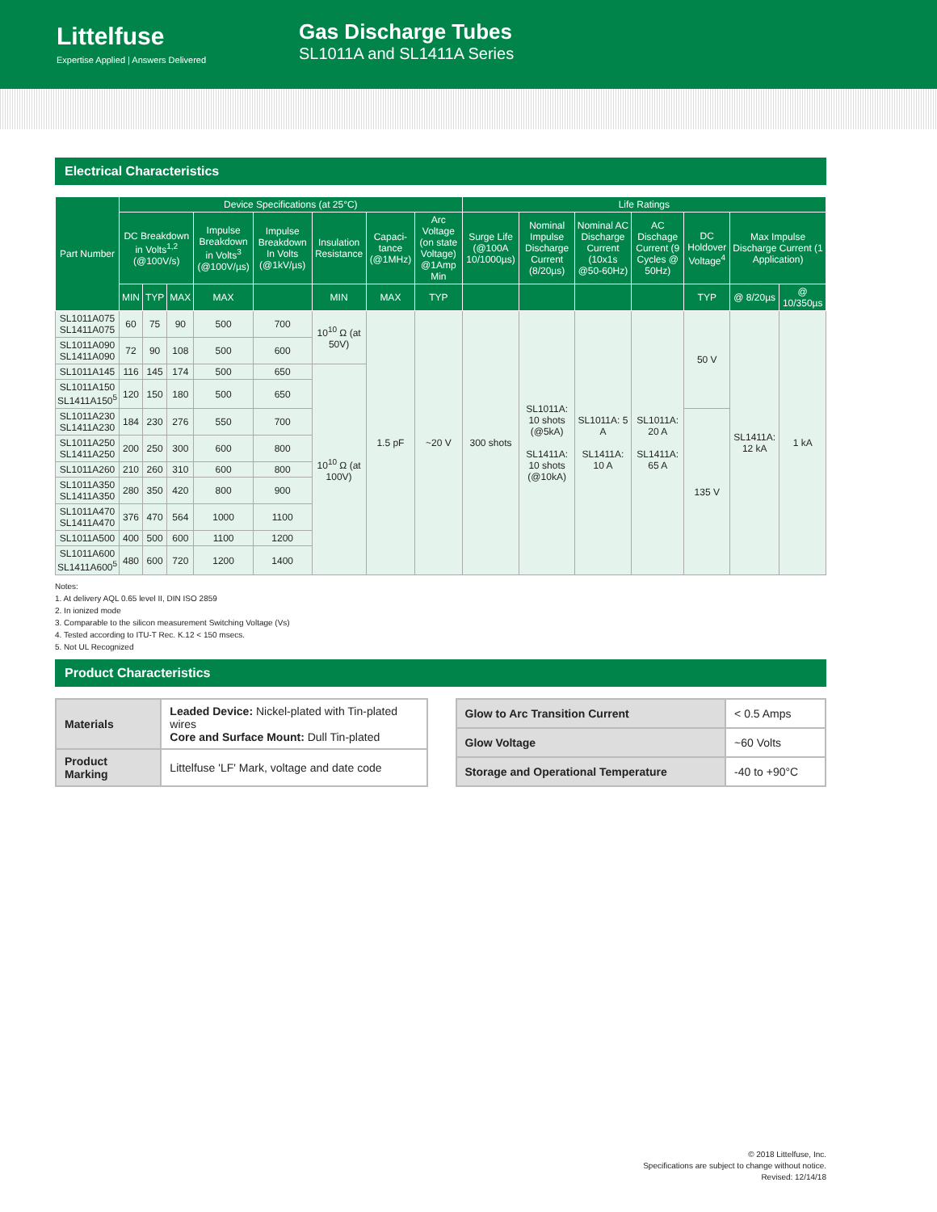Littelfuse
Expertise Applied | Answers Delivered
Gas Discharge Tubes
SL1011A and SL1411A Series
Electrical Characteristics
| Part Number | Device Specifications (at 25°C) | | | | | | | | Life Ratings | | | | | | |
| --- | --- | --- | --- | --- | --- | --- | --- | --- | --- | --- | --- | --- | --- | --- | --- |
| | DC Breakdown in Volts<sup>1,2</sup> (@100V/s) | | | Impulse Breakdown in Volts<sup>3</sup> (@100V/µs) | Impulse Breakdown In Volts (@1kV/µs) | Insulation Resistance | Capaci-tance (@1MHz) | Arc Voltage (on state Voltage) @1Amp Min | Surge Life (@100A 10/1000µs) | Nominal Impulse Discharge Current (8/20µs) | Nominal AC Discharge Current (10x1s @50-60Hz) | AC Dischage Current (9 Cycles @ 50Hz) | DC Holdover Voltage<sup>4</sup> | Max Impulse Discharge Current (1 Application) | |
| | MIN | TYP | MAX | MAX | | MIN | MAX | TYP | | | | | TYP | @ 8/20µs | @ 10/350µs |
| SL1011A075 SL1411A075 | 60 | 75 | 90 | 500 | 700 | 10<sup>10</sup> Ω (at 50V) | 1.5 pF | ~20 V | 300 shots | SL1011A: 10 shots (@5kA) SL1411A: 10 shots (@10kA) | SL1011A: 5 A SL1411A: 10 A | SL1011A: 20 A SL1411A: 65 A | 50 V | SL1411A: 12 kA | 1 kA |
| SL1011A090 SL1411A090 | 72 | 90 | 108 | 500 | 600 | | | | | | | | | | |
| SL1011A145 | 116 | 145 | 174 | 500 | 650 | 10<sup>10</sup> Ω (at 100V) | | | | | | | | | |
| SL1011A150 SL1411A150<sup>5</sup> | 120 | 150 | 180 | 500 | 650 | | | | | | | | | | |
| SL1011A230 SL1411A230 | 184 | 230 | 276 | 550 | 700 | | | | | | | | 135 V | | |
| SL1011A250 SL1411A250 | 200 | 250 | 300 | 600 | 800 | | | | | | | | | | |
| SL1011A260 | 210 | 260 | 310 | 600 | 800 | | | | | | | | | | |
| SL1011A350 SL1411A350 | 280 | 350 | 420 | 800 | 900 | | | | | | | | | | |
| SL1011A470 SL1411A470 | 376 | 470 | 564 | 1000 | 1100 | | | | | | | | | | |
| SL1011A500 | 400 | 500 | 600 | 1100 | 1200 | | | | | | | | | | |
| SL1011A600 SL1411A600<sup>5</sup> | 480 | 600 | 720 | 1200 | 1400 | | | | | | | | | | |
Notes:
1. At delivery AQL 0.65 level II, DIN ISO 2859
2. In ionized mode
3. Comparable to the silicon measurement Switching Voltage (Vs)
4. Tested according to ITU-T Rec. K.12 < 150 msecs.
5. Not UL Recognized
Product Characteristics
| Materials | Leaded Device: Nickel-plated with Tin-plated wires Core and Surface Mount: Dull Tin-plated |
| Product Marking | Littelfuse 'LF' Mark, voltage and date code |
| Glow to Arc Transition Current | < 0.5 Amps |
| Glow Voltage | ~60 Volts |
| Storage and Operational Temperature | -40 to +90°C |
© 2018 Littelfuse, Inc.
Specifications are subject to change without notice.
Revised: 12/14/18